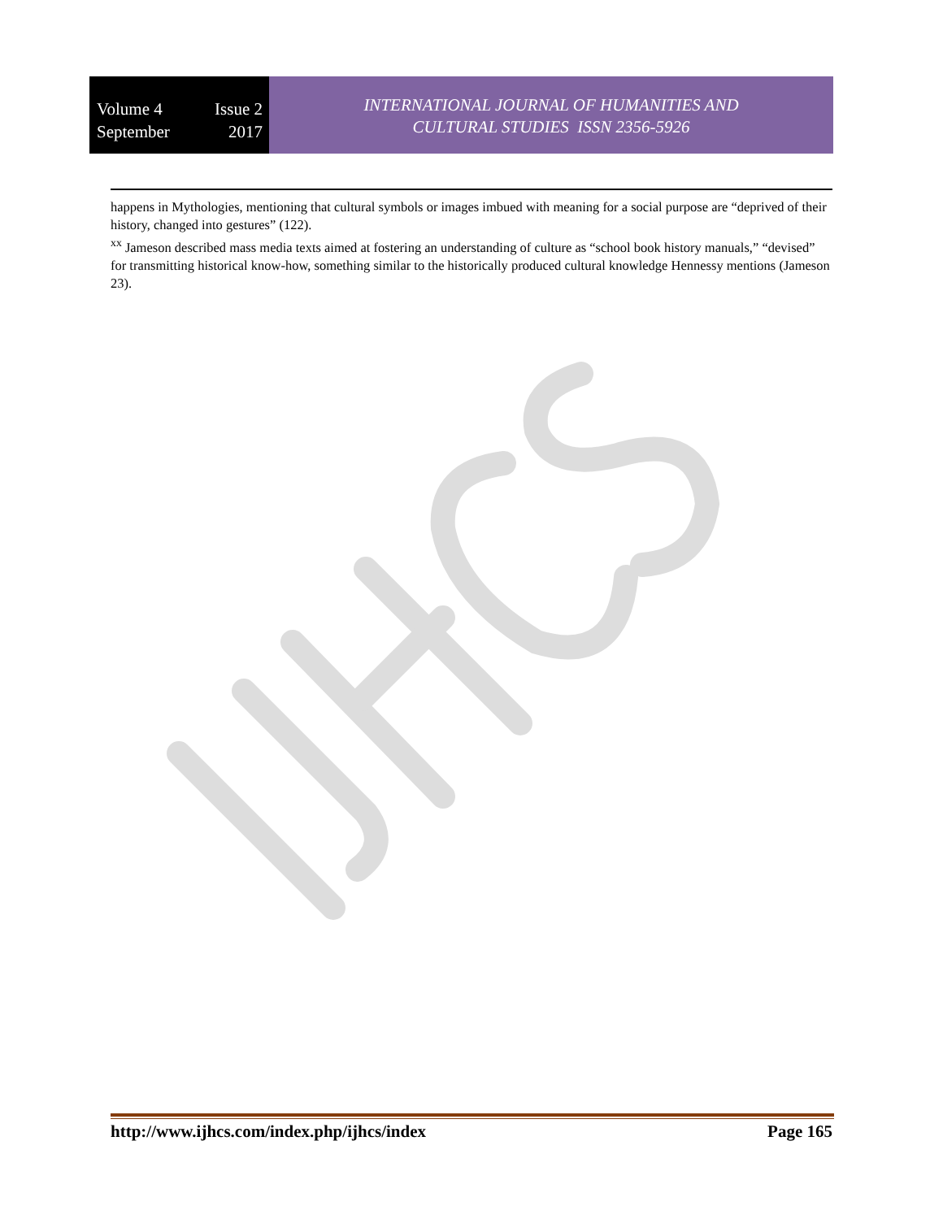Volume 4 Issue 2
September 2017
INTERNATIONAL JOURNAL OF HUMANITIES AND
CULTURAL STUDIES ISSN 2356-5926
happens in Mythologies, mentioning that cultural symbols or images imbued with meaning for a social purpose are “deprived of their history, changed into gestures” (122).
<sup>xx</sup> Jameson described mass media texts aimed at fostering an understanding of culture as “school book history manuals,” “devised” for transmitting historical know-how, something similar to the historically produced cultural knowledge Hennessy mentions (Jameson 23).
http://www.ijhcs.com/index.php/ijhcs/index Page 165